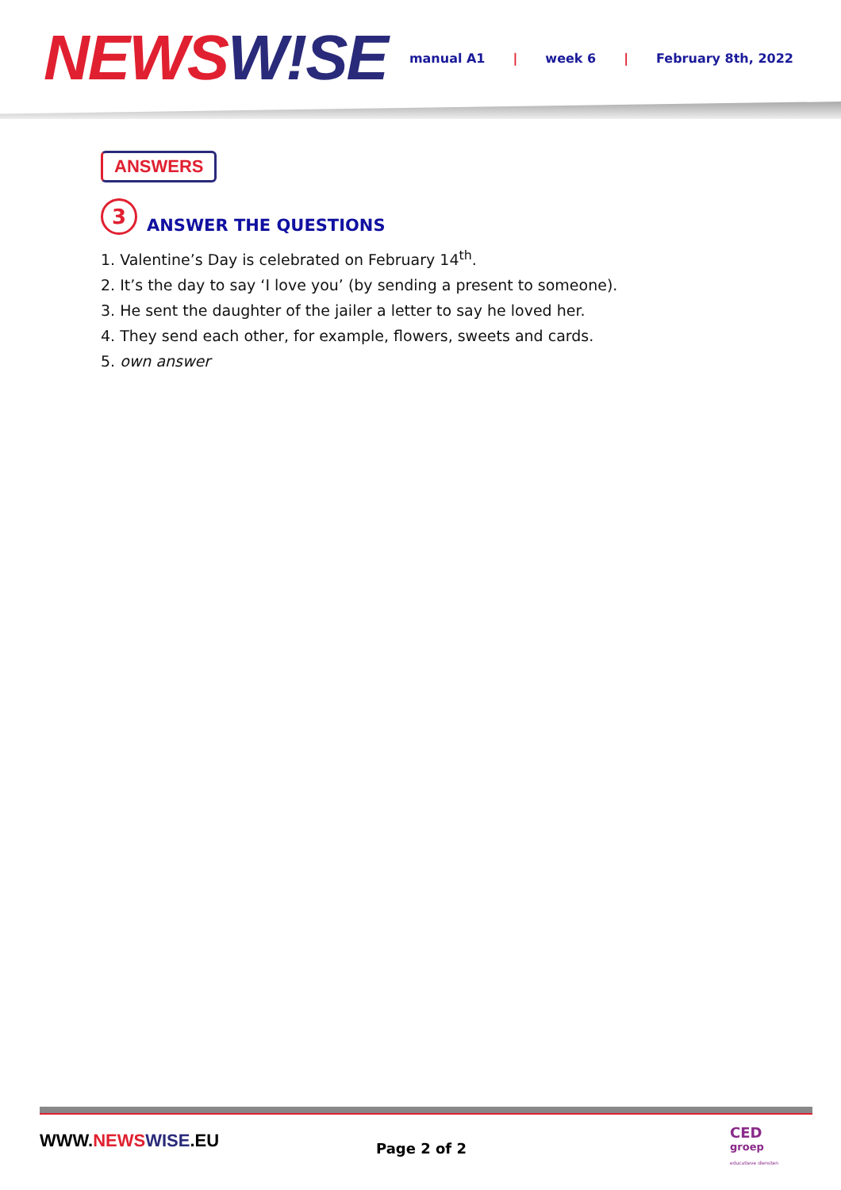NEWS W!SE
manual A1 | week 6 | February 8th, 2022
ANSWERS
3
ANSWER THE QUESTIONS
1. Valentine’s Day is celebrated on February 14<sup>th</sup>.
2. It’s the day to say ‘I love you’ (by sending a present to someone).
3. He sent the daughter of the jailer a letter to say he loved her.
4. They send each other, for example, flowers, sweets and cards.
5. own answer
WWW.NEWS WISE.EU Page 2 of 2
CED
groep
educatieve diensten